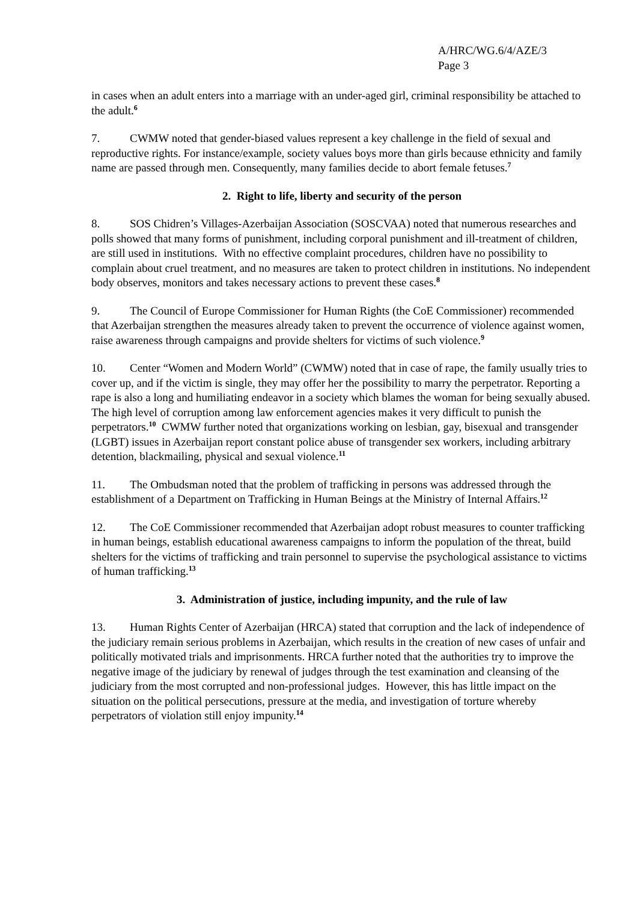A/HRC/WG.6/4/AZE/3
Page 3
in cases when an adult enters into a marriage with an under-aged girl, criminal responsibility be attached to the adult.<sup>6</sup>
7. CWMW noted that gender-biased values represent a key challenge in the field of sexual and reproductive rights. For instance/example, society values boys more than girls because ethnicity and family name are passed through men. Consequently, many families decide to abort female fetuses.<sup>7</sup>
2. Right to life, liberty and security of the person
8. SOS Chidren’s Villages-Azerbaijan Association (SOSCVAA) noted that numerous researches and polls showed that many forms of punishment, including corporal punishment and ill-treatment of children, are still used in institutions. With no effective complaint procedures, children have no possibility to complain about cruel treatment, and no measures are taken to protect children in institutions. No independent body observes, monitors and takes necessary actions to prevent these cases.<sup>8</sup>
9. The Council of Europe Commissioner for Human Rights (the CoE Commissioner) recommended that Azerbaijan strengthen the measures already taken to prevent the occurrence of violence against women, raise awareness through campaigns and provide shelters for victims of such violence.<sup>9</sup>
10. Center “Women and Modern World” (CWMW) noted that in case of rape, the family usually tries to cover up, and if the victim is single, they may offer her the possibility to marry the perpetrator. Reporting a rape is also a long and humiliating endeavor in a society which blames the woman for being sexually abused. The high level of corruption among law enforcement agencies makes it very difficult to punish the perpetrators.<sup>10</sup> CWMW further noted that organizations working on lesbian, gay, bisexual and transgender (LGBT) issues in Azerbaijan report constant police abuse of transgender sex workers, including arbitrary detention, blackmailing, physical and sexual violence.<sup>11</sup>
11. The Ombudsman noted that the problem of trafficking in persons was addressed through the establishment of a Department on Trafficking in Human Beings at the Ministry of Internal Affairs.<sup>12</sup>
12. The CoE Commissioner recommended that Azerbaijan adopt robust measures to counter trafficking in human beings, establish educational awareness campaigns to inform the population of the threat, build shelters for the victims of trafficking and train personnel to supervise the psychological assistance to victims of human trafficking.<sup>13</sup>
3. Administration of justice, including impunity, and the rule of law
13. Human Rights Center of Azerbaijan (HRCA) stated that corruption and the lack of independence of the judiciary remain serious problems in Azerbaijan, which results in the creation of new cases of unfair and politically motivated trials and imprisonments. HRCA further noted that the authorities try to improve the negative image of the judiciary by renewal of judges through the test examination and cleansing of the judiciary from the most corrupted and non-professional judges. However, this has little impact on the situation on the political persecutions, pressure at the media, and investigation of torture whereby perpetrators of violation still enjoy impunity.<sup>14</sup>